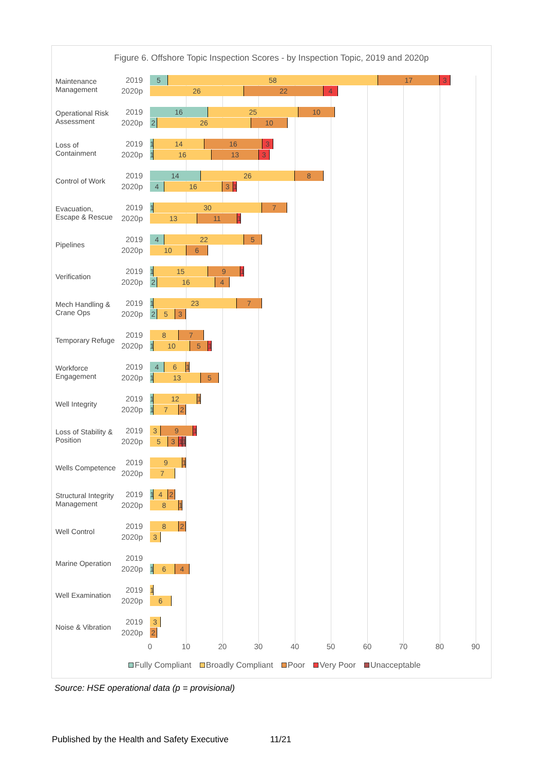Figure 6. Offshore Topic Inspection Scores - by Inspection Topic, 2019 and 2020p
Maintenance Management
2019 5 58 17 3
2020p 26 22 4
Operational Risk Assessment
2019 16 25 10
2020p 2 26 10
Loss of Containment
2019 1 14 16 3
2020p 1 16 13 3
Control of Work
2019 14 26 8
2020p 4 16 3 1
Evacuation, Escape & Rescue
2019 1 30 7
2020p 13 11 1
Pipelines 2019 4 22 5
2020p 10 6
Verification 2019 1 15 9 1
2020p 2 16 4
Mech Handling & Crane Ops
2019 1 23 7
2020p 2 5 3
Temporary Refuge
2019 8 7
2020p 1 10 5 1
Workforce Engagement
2019 4 6 1
2020p 1 13 5
Well Integrity 2019 1 12 1
2020p 1 7 2
Loss of Stability & Position
2019 3 9 1
2020p 5 3 1 1
Wells Competence
2019 9 1
2020p 7
Structural Integrity Management
2019 1 4 2
2020p 8 1
Well Control 2019 8 2
2020p 3
Marine Operation
2019
2020p 1 6 4
Well Examination
2019 1
2020p 6
Noise & Vibration
2019 3
2020p 2
0 10 20 30 40 50 60 70 80 90
Fully Compliant Broadly Compliant Poor Very Poor Unacceptable
Source: HSE operational data (p = provisional)
Published by the Health and Safety Executive 11/21